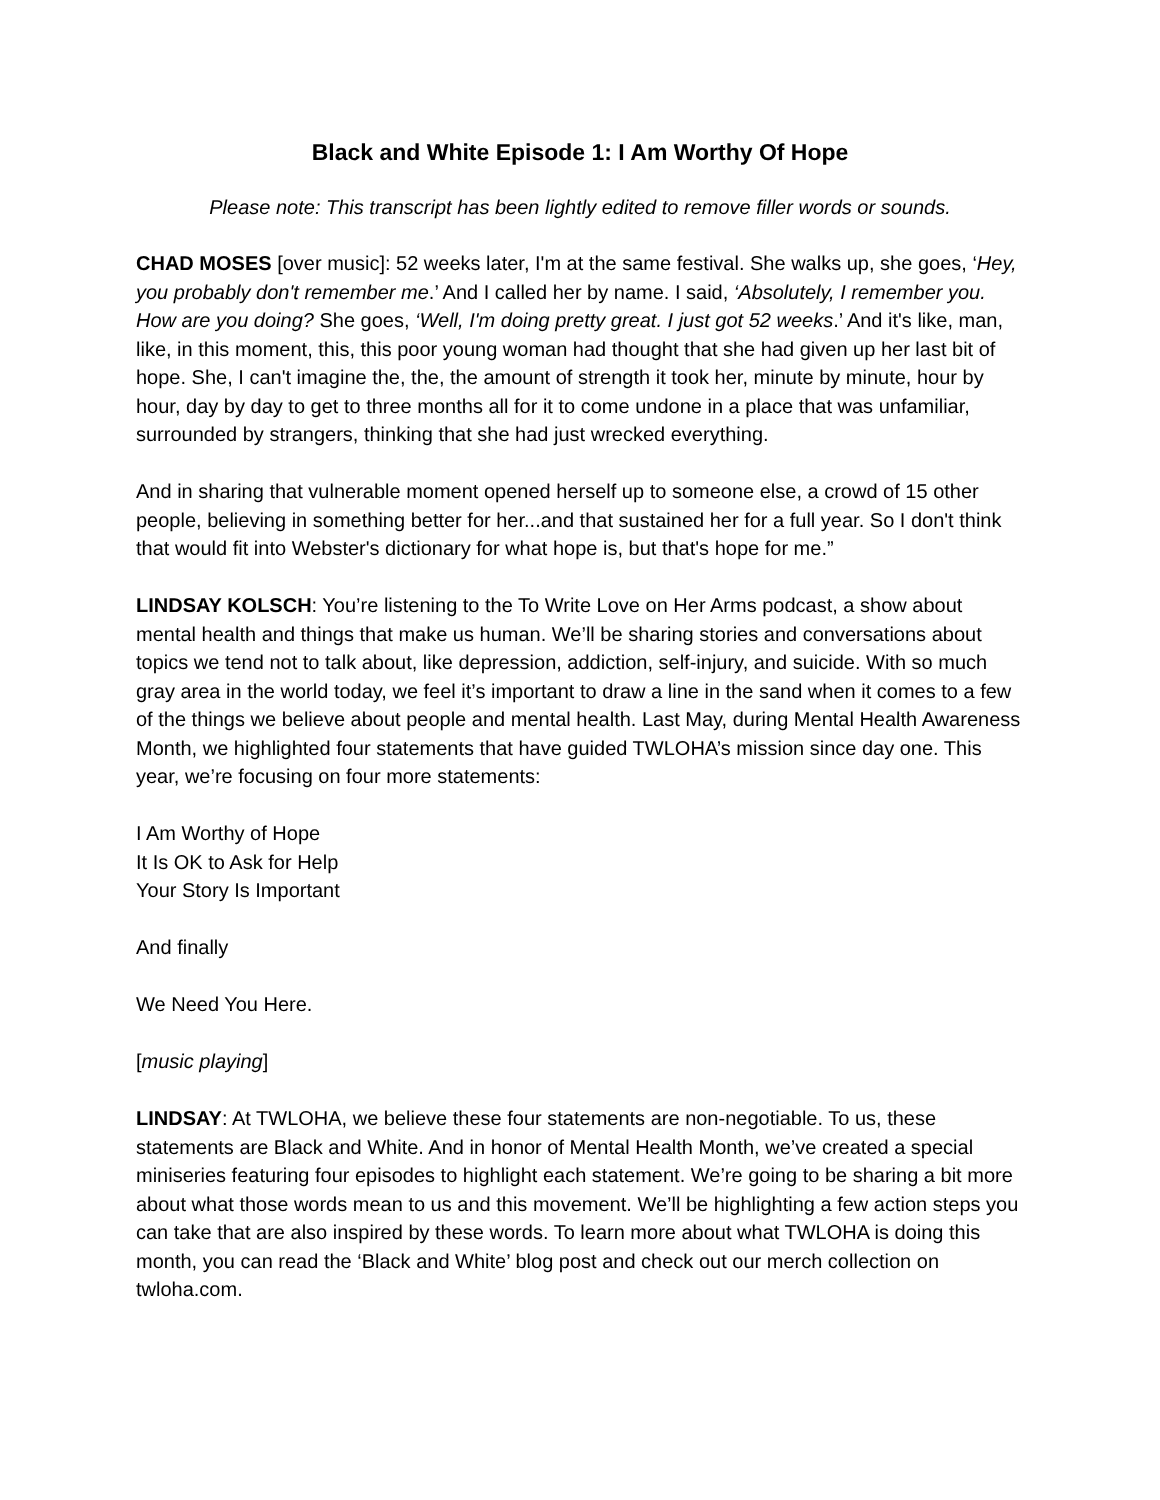Black and White Episode 1: I Am Worthy Of Hope
Please note: This transcript has been lightly edited to remove filler words or sounds.
CHAD MOSES [over music]: 52 weeks later, I'm at the same festival. She walks up, she goes, ‘Hey, you probably don't remember me.’ And I called her by name. I said, ‘Absolutely, I remember you. How are you doing? She goes, ‘Well, I'm doing pretty great. I just got 52 weeks.’ And it's like, man, like, in this moment, this, this poor young woman had thought that she had given up her last bit of hope. She, I can't imagine the, the, the amount of strength it took her, minute by minute, hour by hour, day by day to get to three months all for it to come undone in a place that was unfamiliar, surrounded by strangers, thinking that she had just wrecked everything.
And in sharing that vulnerable moment opened herself up to someone else, a crowd of 15 other people, believing in something better for her...and that sustained her for a full year. So I don't think that would fit into Webster's dictionary for what hope is, but that's hope for me.”
LINDSAY KOLSCH: You’re listening to the To Write Love on Her Arms podcast, a show about mental health and things that make us human. We’ll be sharing stories and conversations about topics we tend not to talk about, like depression, addiction, self-injury, and suicide. With so much gray area in the world today, we feel it’s important to draw a line in the sand when it comes to a few of the things we believe about people and mental health. Last May, during Mental Health Awareness Month, we highlighted four statements that have guided TWLOHA’s mission since day one. This year, we’re focusing on four more statements:
I Am Worthy of Hope
It Is OK to Ask for Help
Your Story Is Important
And finally
We Need You Here.
[music playing]
LINDSAY: At TWLOHA, we believe these four statements are non-negotiable. To us, these statements are Black and White. And in honor of Mental Health Month, we’ve created a special miniseries featuring four episodes to highlight each statement. We’re going to be sharing a bit more about what those words mean to us and this movement. We’ll be highlighting a few action steps you can take that are also inspired by these words. To learn more about what TWLOHA is doing this month, you can read the ‘Black and White’ blog post and check out our merch collection on twloha.com.